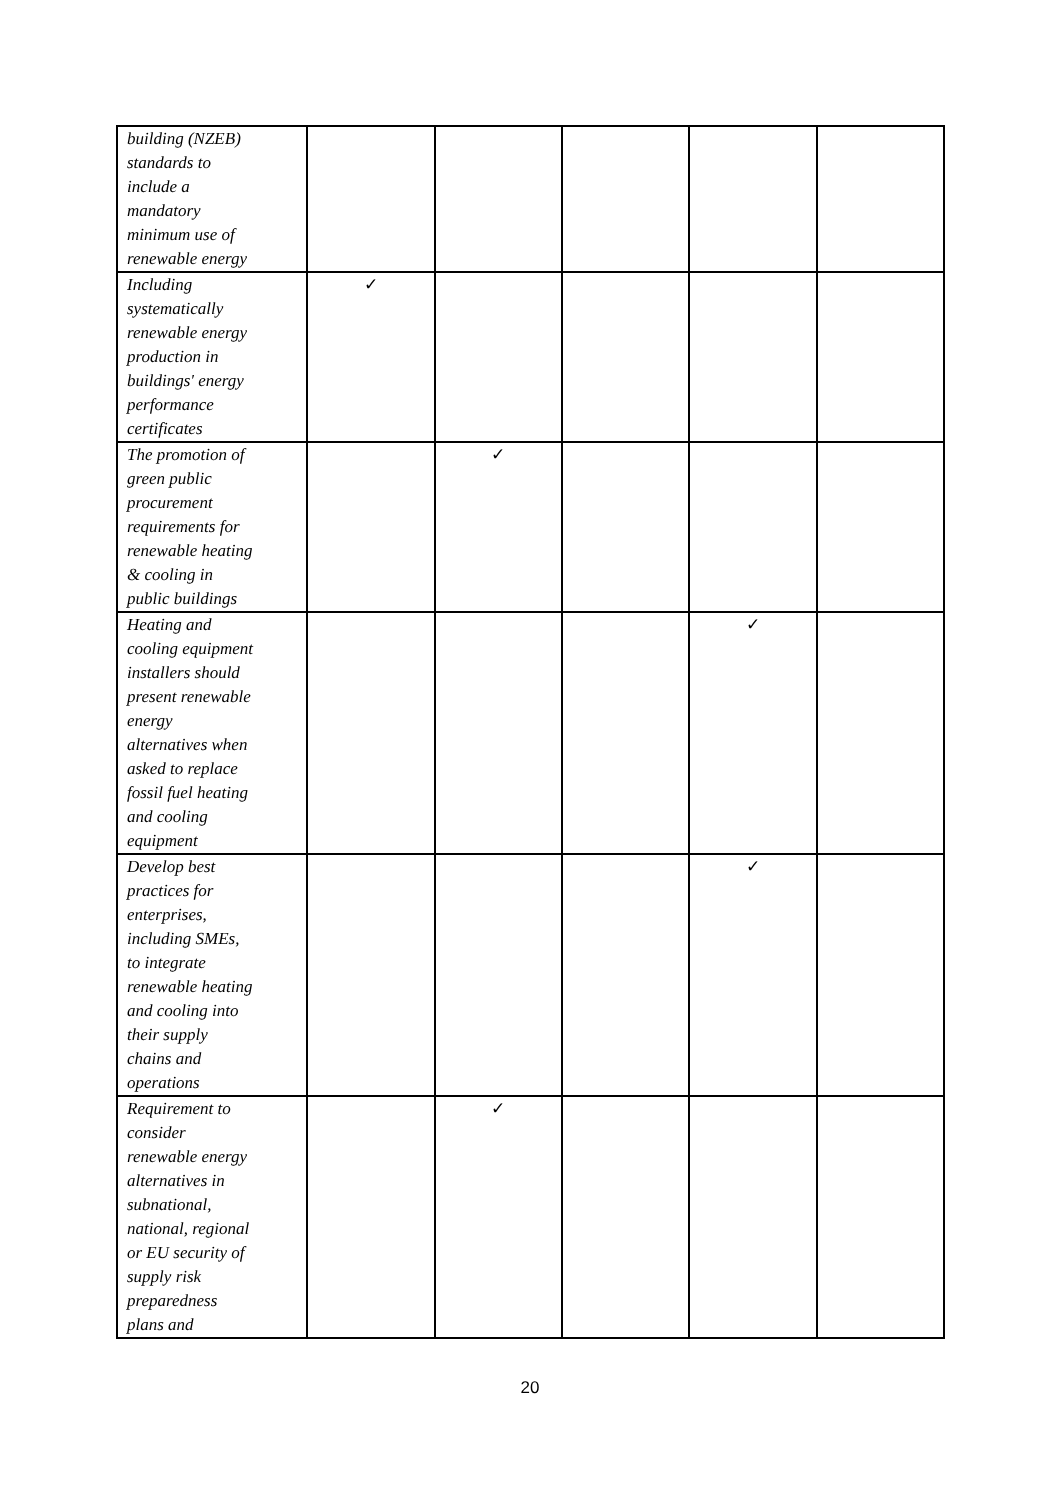| building (NZEB) standards to include a mandatory minimum use of renewable energy | | | | | |
| Including systematically renewable energy production in buildings' energy performance certificates | ✓ | | | | |
| The promotion of green public procurement requirements for renewable heating & cooling in public buildings | | ✓ | | | |
| Heating and cooling equipment installers should present renewable energy alternatives when asked to replace fossil fuel heating and cooling equipment | | | | ✓ | |
| Develop best practices for enterprises, including SMEs, to integrate renewable heating and cooling into their supply chains and operations | | | | ✓ | |
| Requirement to consider renewable energy alternatives in subnational, national, regional or EU security of supply risk preparedness plans and | | ✓ | | | |
20